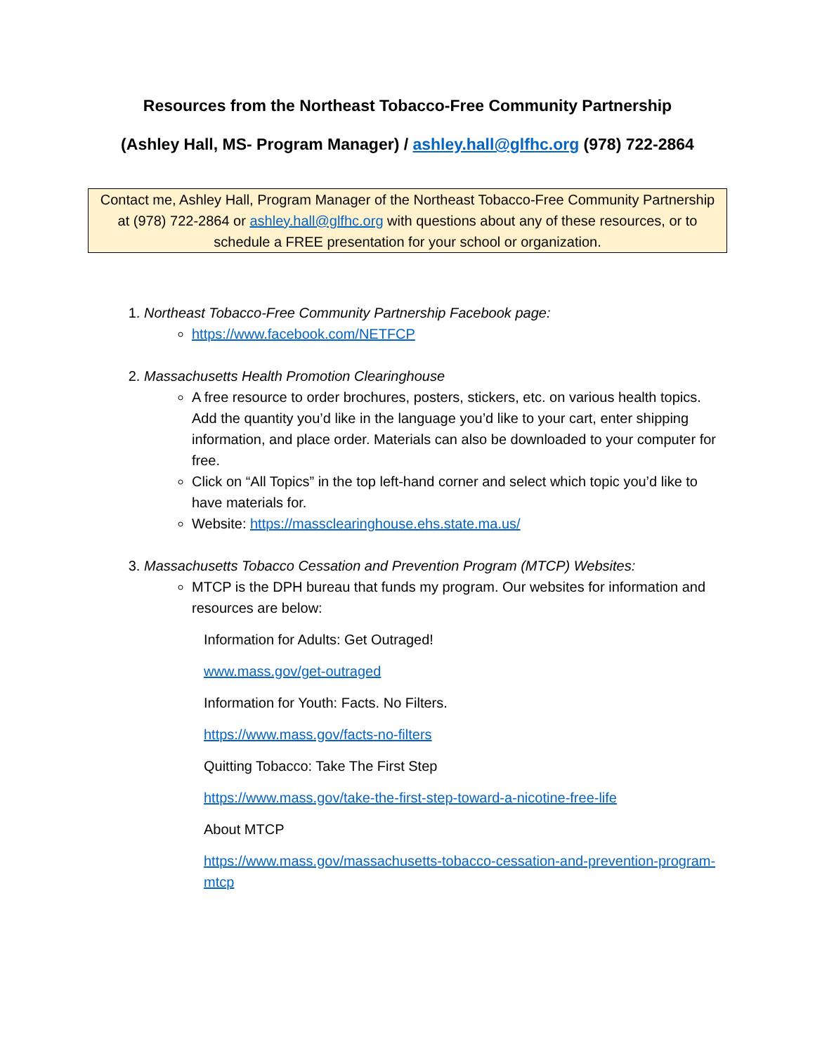Resources from the Northeast Tobacco-Free Community Partnership
(Ashley Hall, MS- Program Manager) / ashley.hall@glfhc.org (978) 722-2864
Contact me, Ashley Hall, Program Manager of the Northeast Tobacco-Free Community Partnership at (978) 722-2864 or ashley.hall@glfhc.org with questions about any of these resources, or to schedule a FREE presentation for your school or organization.
1. Northeast Tobacco-Free Community Partnership Facebook page:
https://www.facebook.com/NETFCP
2. Massachusetts Health Promotion Clearinghouse
A free resource to order brochures, posters, stickers, etc. on various health topics. Add the quantity you’d like in the language you’d like to your cart, enter shipping information, and place order. Materials can also be downloaded to your computer for free.
Click on “All Topics” in the top left-hand corner and select which topic you’d like to have materials for.
Website: https://massclearinghouse.ehs.state.ma.us/
3. Massachusetts Tobacco Cessation and Prevention Program (MTCP) Websites:
MTCP is the DPH bureau that funds my program. Our websites for information and resources are below:
Information for Adults: Get Outraged!
www.mass.gov/get-outraged
Information for Youth: Facts. No Filters.
https://www.mass.gov/facts-no-filters
Quitting Tobacco: Take The First Step
https://www.mass.gov/take-the-first-step-toward-a-nicotine-free-life
About MTCP
https://www.mass.gov/massachusetts-tobacco-cessation-and-prevention-program-mtcp